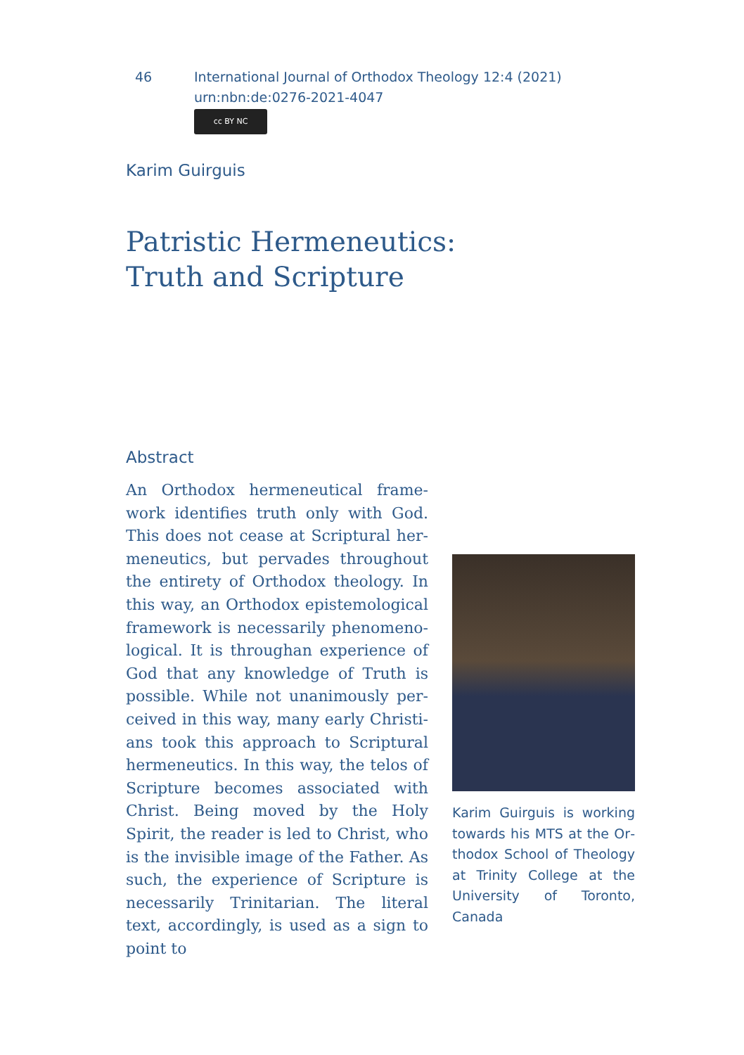46 International Journal of Orthodox Theology 12:4 (2021)
urn:nbn:de:0276-2021-4047
cc BY NC
Karim Guirguis
Patristic Hermeneutics:
Truth and Scripture
Abstract
An Orthodox hermeneutical frame­work identifies truth only with God. This does not cease at Scriptural her­meneutics, but pervades throughout the entirety of Orthodox theology. In this way, an Orthodox epistemological framework is necessarily phenomeno­logical. It is throughan experience of God that any knowledge of Truth is possible. While not unanimously per­ceived in this way, many early Christi­ans took this approach to Scriptural hermeneutics. In this way, the telos of Scripture becomes associated with Christ. Being moved by the Holy Spirit, the reader is led to Christ, who is the invisible image of the Father. As such, the experience of Scripture is necessa­rily Trinitarian. The literal text, ac­cordingly, is used as a sign to point to
Karim Guirguis is working towards his MTS at the Or­thodox School of Theology at Trinity College at the University of Toronto, Canada